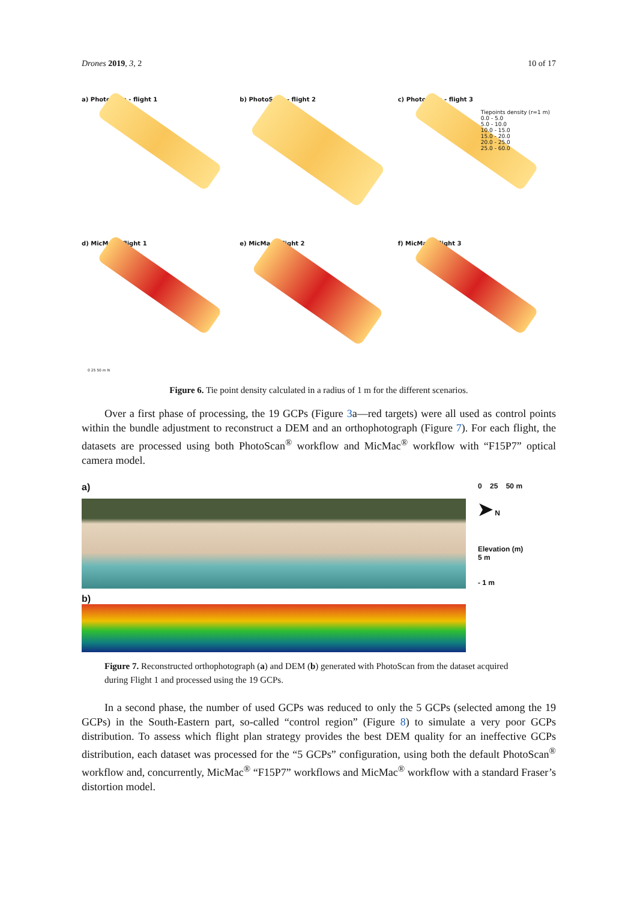Drones 2019, 3, 2 10 of 17
a) PhotoScan - flight 1
b) PhotoScan - flight 2
c) PhotoScan - flight 3
Tiepoints density (r=1 m)
0.0 - 5.0
5.0 - 10.0
10.0 - 15.0
15.0 - 20.0
20.0 - 25.0
25.0 - 60.0
d) MicMac - flight 1
0 25 50 m N
e) MicMac - flight 2
f) MicMac - flight 3
Figure 6. Tie point density calculated in a radius of 1 m for the different scenarios.
Over a first phase of processing, the 19 GCPs (Figure 3a—red targets) were all used as control points within the bundle adjustment to reconstruct a DEM and an orthophotograph (Figure 7). For each flight, the datasets are processed using both PhotoScan<sup>®</sup> workflow and MicMac<sup>®</sup> workflow with “F15P7” optical camera model.
a)
b)
0 25 50 m
➤ N
Elevation (m)
5 m
- 1 m
Figure 7. Reconstructed orthophotograph (a) and DEM (b) generated with PhotoScan from the dataset acquired during Flight 1 and processed using the 19 GCPs.
In a second phase, the number of used GCPs was reduced to only the 5 GCPs (selected among the 19 GCPs) in the South-Eastern part, so-called “control region” (Figure 8) to simulate a very poor GCPs distribution. To assess which flight plan strategy provides the best DEM quality for an ineffective GCPs distribution, each dataset was processed for the “5 GCPs” configuration, using both the default PhotoScan<sup>®</sup> workflow and, concurrently, MicMac<sup>®</sup> “F15P7” workflows and MicMac<sup>®</sup> workflow with a standard Fraser’s distortion model.